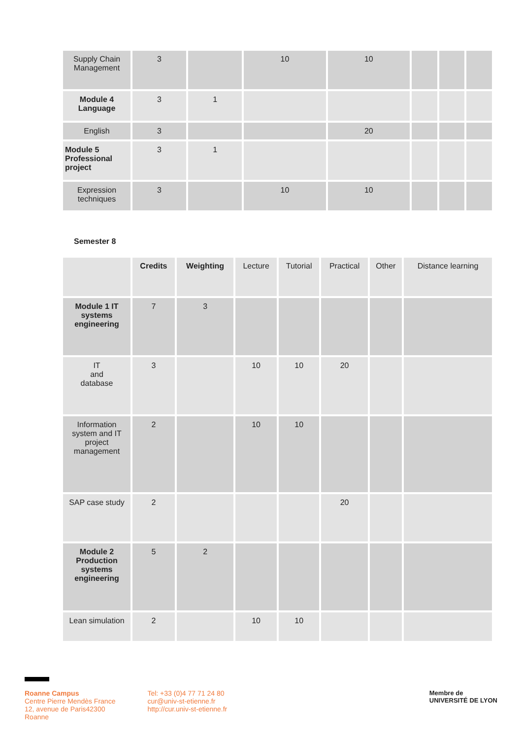| Supply Chain Management | 3 | | 10 | 10 | | | |
| Module 4 Language | 3 | 1 | | | | | |
| English | 3 | | | 20 | | | |
| Module 5 Professional project | 3 | 1 | | | | | |
| Expression techniques | 3 | | 10 | 10 | | | |
Semester 8
| | Credits | Weighting | Lecture | Tutorial | Practical | Other | Distance learning |
| --- | --- | --- | --- | --- | --- | --- | --- |
| Module 1 IT systems engineering | 7 | 3 | | | | | |
| IT and database | 3 | | 10 | 10 | 20 | | |
| Information system and IT project management | 2 | | 10 | 10 | | | |
| SAP case study | 2 | | | | 20 | | |
| Module 2 Production systems engineering | 5 | 2 | | | | | |
| Lean simulation | 2 | | 10 | 10 | | | |
Roanne Campus
Centre Pierre Mendès France
12, avenue de Paris42300
Roanne
Tel: +33 (0)4 77 71 24 80
cur@univ-st-etienne.fr
http://cur.univ-st-etienne.fr
Membre de
UNIVERSITÉ DE LYON